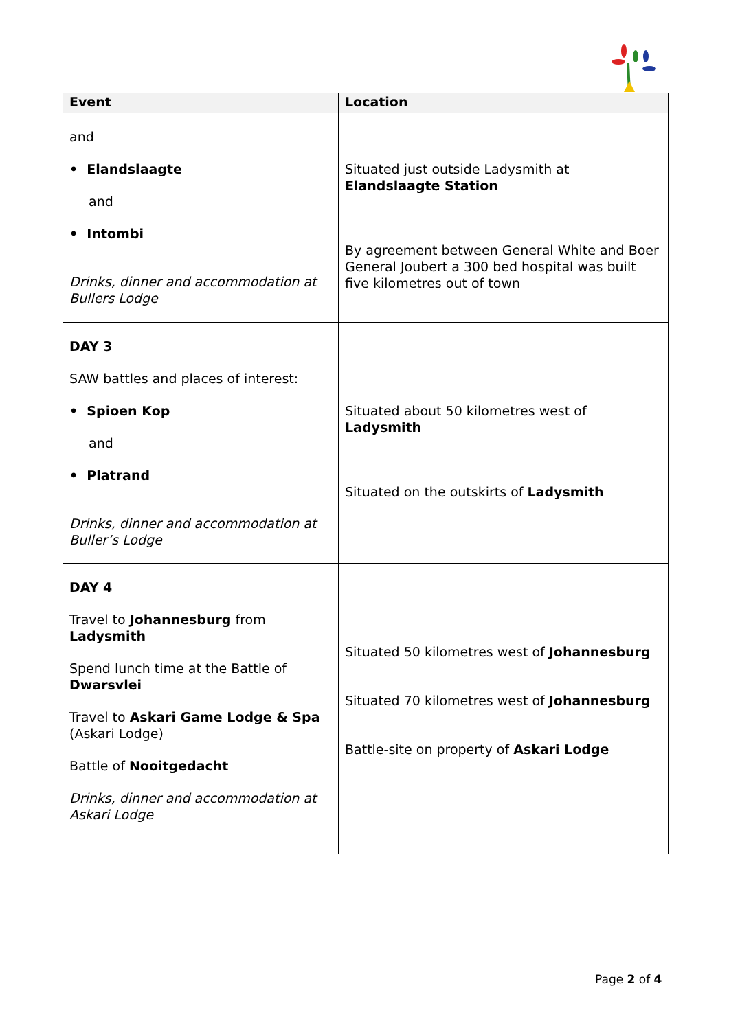| Event | Location |
| --- | --- |
| and • Elandslaagte and • Intombi Drinks, dinner and accommodation at Bullers Lodge | Situated just outside Ladysmith at Elandslaagte Station By agreement between General White and Boer General Joubert a 300 bed hospital was built five kilometres out of town |
| DAY 3 SAW battles and places of interest: • Spioen Kop and • Platrand Drinks, dinner and accommodation at Buller’s Lodge | Situated about 50 kilometres west of Ladysmith Situated on the outskirts of Ladysmith |
| DAY 4 Travel to Johannesburg from Ladysmith Spend lunch time at the Battle of Dwarsvlei Travel to Askari Game Lodge & Spa (Askari Lodge) Battle of Nooitgedacht Drinks, dinner and accommodation at Askari Lodge | Situated 50 kilometres west of Johannesburg Situated 70 kilometres west of Johannesburg Battle-site on property of Askari Lodge |
Page 2 of 4